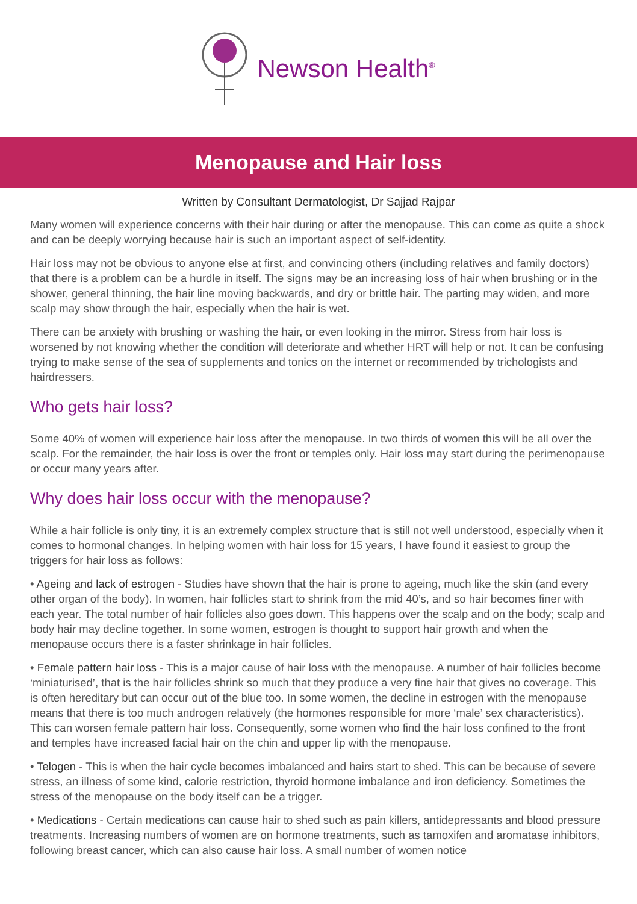Newson Health<sup>®</sup>
Menopause and Hair loss
Written by Consultant Dermatologist, Dr Sajjad Rajpar
Many women will experience concerns with their hair during or after the menopause. This can come as quite a shock and can be deeply worrying because hair is such an important aspect of self-identity.
Hair loss may not be obvious to anyone else at first, and convincing others (including relatives and family doctors) that there is a problem can be a hurdle in itself. The signs may be an increasing loss of hair when brushing or in the shower, general thinning, the hair line moving backwards, and dry or brittle hair. The parting may widen, and more scalp may show through the hair, especially when the hair is wet.
There can be anxiety with brushing or washing the hair, or even looking in the mirror. Stress from hair loss is worsened by not knowing whether the condition will deteriorate and whether HRT will help or not. It can be confusing trying to make sense of the sea of supplements and tonics on the internet or recommended by trichologists and hairdressers.
Who gets hair loss?
Some 40% of women will experience hair loss after the menopause. In two thirds of women this will be all over the scalp. For the remainder, the hair loss is over the front or temples only. Hair loss may start during the perimenopause or occur many years after.
Why does hair loss occur with the menopause?
While a hair follicle is only tiny, it is an extremely complex structure that is still not well understood, especially when it comes to hormonal changes. In helping women with hair loss for 15 years, I have found it easiest to group the triggers for hair loss as follows:
• Ageing and lack of estrogen - Studies have shown that the hair is prone to ageing, much like the skin (and every other organ of the body). In women, hair follicles start to shrink from the mid 40’s, and so hair becomes finer with each year. The total number of hair follicles also goes down. This happens over the scalp and on the body; scalp and body hair may decline together. In some women, estrogen is thought to support hair growth and when the menopause occurs there is a faster shrinkage in hair follicles.
• Female pattern hair loss - This is a major cause of hair loss with the menopause. A number of hair follicles become ‘miniaturised’, that is the hair follicles shrink so much that they produce a very fine hair that gives no coverage. This is often hereditary but can occur out of the blue too. In some women, the decline in estrogen with the menopause means that there is too much androgen relatively (the hormones responsible for more ‘male’ sex characteristics). This can worsen female pattern hair loss. Consequently, some women who find the hair loss confined to the front and temples have increased facial hair on the chin and upper lip with the menopause.
• Telogen - This is when the hair cycle becomes imbalanced and hairs start to shed. This can be because of severe stress, an illness of some kind, calorie restriction, thyroid hormone imbalance and iron deficiency. Sometimes the stress of the menopause on the body itself can be a trigger.
• Medications - Certain medications can cause hair to shed such as pain killers, antidepressants and blood pressure treatments. Increasing numbers of women are on hormone treatments, such as tamoxifen and aromatase inhibitors, following breast cancer, which can also cause hair loss. A small number of women notice